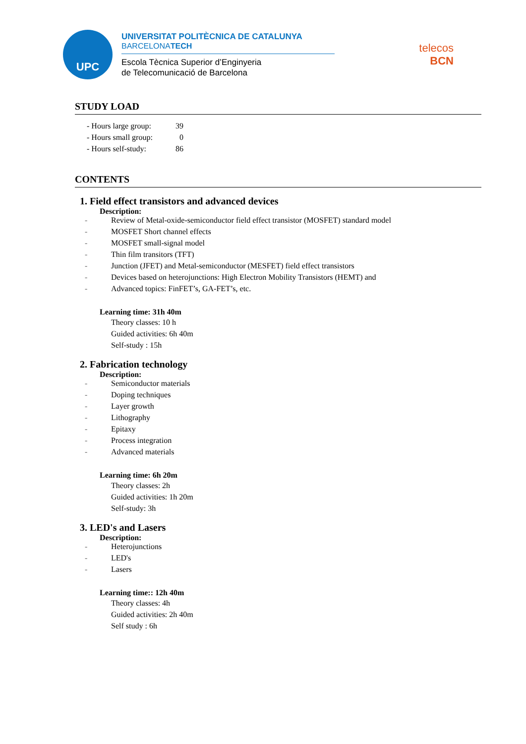UPC
UNIVERSITAT POLITÈCNICA DE CATALUNYA
BARCELONATECH
Escola Tècnica Superior d’Enginyeria
de Telecomunicació de Barcelona
telecos
BCN
STUDY LOAD
| - Hours large group: | 39 |
| - Hours small group: | 0 |
| - Hours self-study: | 86 |
CONTENTS
1. Field effect transistors and advanced devices
Description:
- Review of Metal-oxide-semiconductor field effect transistor (MOSFET) standard model
- MOSFET Short channel effects
- MOSFET small-signal model
- Thin film transitors (TFT)
- Junction (JFET) and Metal-semiconductor (MESFET) field effect transistors
- Devices based on heterojunctions: High Electron Mobility Transistors (HEMT) and
- Advanced topics: FinFET’s, GA-FET’s, etc.
Learning time: 31h 40m
Theory classes: 10 h
Guided activities: 6h 40m
Self-study : 15h
2. Fabrication technology
Description:
- Semiconductor materials
- Doping techniques
- Layer growth
- Lithography
- Epitaxy
- Process integration
- Advanced materials
Learning time: 6h 20m
Theory classes: 2h
Guided activities: 1h 20m
Self-study: 3h
3. LED's and Lasers
Description:
- Heterojunctions
- LED's
- Lasers
Learning time:: 12h 40m
Theory classes: 4h
Guided activities: 2h 40m
Self study : 6h